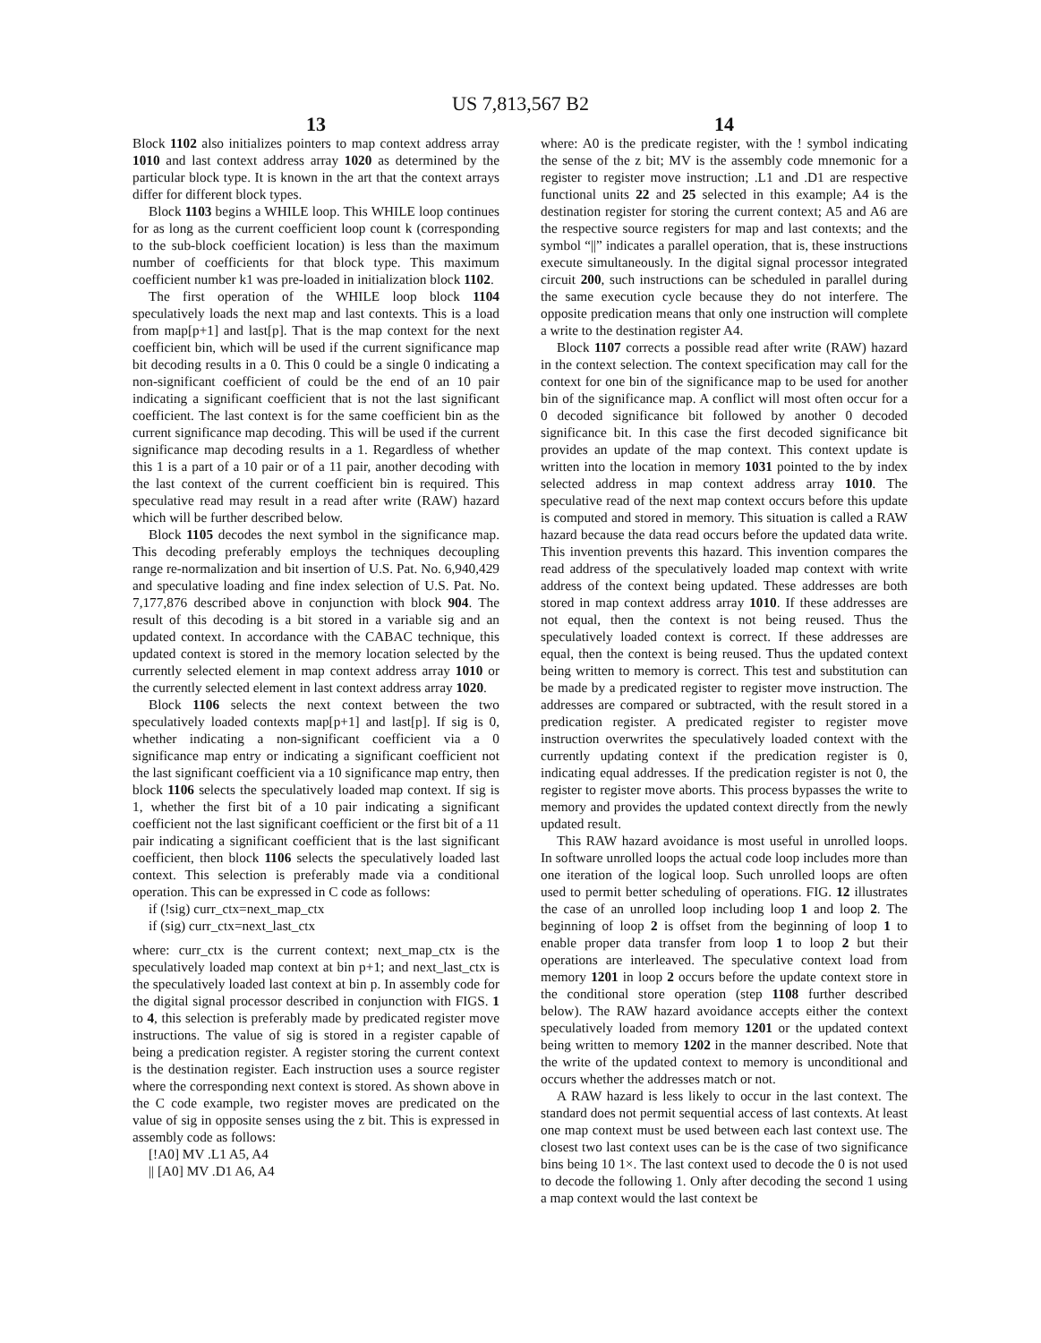US 7,813,567 B2
13
Block 1102 also initializes pointers to map context address array 1010 and last context address array 1020 as determined by the particular block type. It is known in the art that the context arrays differ for different block types.
Block 1103 begins a WHILE loop. This WHILE loop continues for as long as the current coefficient loop count k (corresponding to the sub-block coefficient location) is less than the maximum number of coefficients for that block type. This maximum coefficient number k1 was pre-loaded in initialization block 1102.
The first operation of the WHILE loop block 1104 speculatively loads the next map and last contexts. This is a load from map[p+1] and last[p]. That is the map context for the next coefficient bin, which will be used if the current significance map bit decoding results in a 0. This 0 could be a single 0 indicating a non-significant coefficient of could be the end of an 10 pair indicating a significant coefficient that is not the last significant coefficient. The last context is for the same coefficient bin as the current significance map decoding. This will be used if the current significance map decoding results in a 1. Regardless of whether this 1 is a part of a 10 pair or of a 11 pair, another decoding with the last context of the current coefficient bin is required. This speculative read may result in a read after write (RAW) hazard which will be further described below.
Block 1105 decodes the next symbol in the significance map. This decoding preferably employs the techniques decoupling range re-normalization and bit insertion of U.S. Pat. No. 6,940,429 and speculative loading and fine index selection of U.S. Pat. No. 7,177,876 described above in conjunction with block 904. The result of this decoding is a bit stored in a variable sig and an updated context. In accordance with the CABAC technique, this updated context is stored in the memory location selected by the currently selected element in map context address array 1010 or the currently selected element in last context address array 1020.
Block 1106 selects the next context between the two speculatively loaded contexts map[p+1] and last[p]. If sig is 0, whether indicating a non-significant coefficient via a 0 significance map entry or indicating a significant coefficient not the last significant coefficient via a 10 significance map entry, then block 1106 selects the speculatively loaded map context. If sig is 1, whether the first bit of a 10 pair indicating a significant coefficient not the last significant coefficient or the first bit of a 11 pair indicating a significant coefficient that is the last significant coefficient, then block 1106 selects the speculatively loaded last context. This selection is preferably made via a conditional operation. This can be expressed in C code as follows:
if (!sig) curr_ctx=next_map_ctx
if (sig) curr_ctx=next_last_ctx
where: curr_ctx is the current context; next_map_ctx is the speculatively loaded map context at bin p+1; and next_last_ctx is the speculatively loaded last context at bin p. In assembly code for the digital signal processor described in conjunction with FIGS. 1 to 4, this selection is preferably made by predicated register move instructions. The value of sig is stored in a register capable of being a predication register. A register storing the current context is the destination register. Each instruction uses a source register where the corresponding next context is stored. As shown above in the C code example, two register moves are predicated on the value of sig in opposite senses using the z bit. This is expressed in assembly code as follows:
[!A0] MV .L1 A5, A4
|| [A0] MV .D1 A6, A4
14
where: A0 is the predicate register, with the ! symbol indicating the sense of the z bit; MV is the assembly code mnemonic for a register to register move instruction; .L1 and .D1 are respective functional units 22 and 25 selected in this example; A4 is the destination register for storing the current context; A5 and A6 are the respective source registers for map and last contexts; and the symbol “||” indicates a parallel operation, that is, these instructions execute simultaneously. In the digital signal processor integrated circuit 200, such instructions can be scheduled in parallel during the same execution cycle because they do not interfere. The opposite predication means that only one instruction will complete a write to the destination register A4.
Block 1107 corrects a possible read after write (RAW) hazard in the context selection. The context specification may call for the context for one bin of the significance map to be used for another bin of the significance map. A conflict will most often occur for a 0 decoded significance bit followed by another 0 decoded significance bit. In this case the first decoded significance bit provides an update of the map context. This context update is written into the location in memory 1031 pointed to the by index selected address in map context address array 1010. The speculative read of the next map context occurs before this update is computed and stored in memory. This situation is called a RAW hazard because the data read occurs before the updated data write. This invention prevents this hazard. This invention compares the read address of the speculatively loaded map context with write address of the context being updated. These addresses are both stored in map context address array 1010. If these addresses are not equal, then the context is not being reused. Thus the speculatively loaded context is correct. If these addresses are equal, then the context is being reused. Thus the updated context being written to memory is correct. This test and substitution can be made by a predicated register to register move instruction. The addresses are compared or subtracted, with the result stored in a predication register. A predicated register to register move instruction overwrites the speculatively loaded context with the currently updating context if the predication register is 0, indicating equal addresses. If the predication register is not 0, the register to register move aborts. This process bypasses the write to memory and provides the updated context directly from the newly updated result.
This RAW hazard avoidance is most useful in unrolled loops. In software unrolled loops the actual code loop includes more than one iteration of the logical loop. Such unrolled loops are often used to permit better scheduling of operations. FIG. 12 illustrates the case of an unrolled loop including loop 1 and loop 2. The beginning of loop 2 is offset from the beginning of loop 1 to enable proper data transfer from loop 1 to loop 2 but their operations are interleaved. The speculative context load from memory 1201 in loop 2 occurs before the update context store in the conditional store operation (step 1108 further described below). The RAW hazard avoidance accepts either the context speculatively loaded from memory 1201 or the updated context being written to memory 1202 in the manner described. Note that the write of the updated context to memory is unconditional and occurs whether the addresses match or not.
A RAW hazard is less likely to occur in the last context. The standard does not permit sequential access of last contexts. At least one map context must be used between each last context use. The closest two last context uses can be is the case of two significance bins being 10 1×. The last context used to decode the 0 is not used to decode the following 1. Only after decoding the second 1 using a map context would the last context be